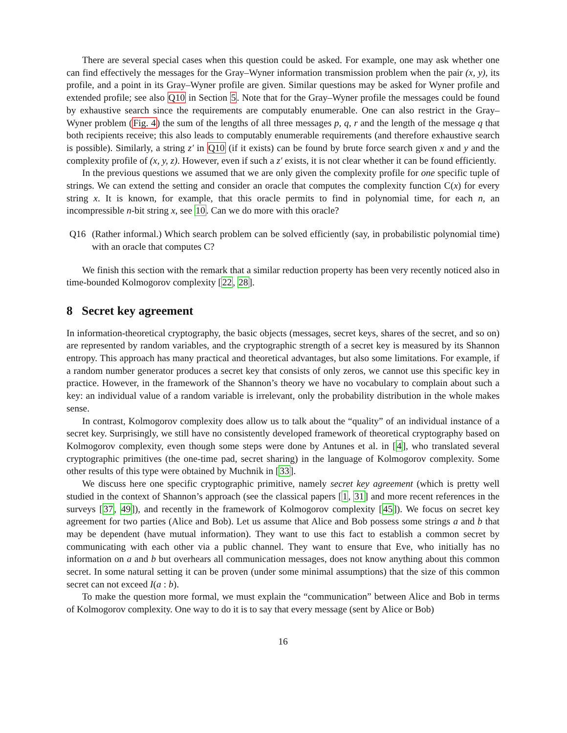There are several special cases when this question could be asked. For example, one may ask whether one can find effectively the messages for the Gray–Wyner information transmission problem when the pair (x, y), its profile, and a point in its Gray–Wyner profile are given. Similar questions may be asked for Wyner profile and extended profile; see also Q10 in Section 5. Note that for the Gray–Wyner profile the messages could be found by exhaustive search since the requirements are computably enumerable. One can also restrict in the Gray–Wyner problem (Fig. 4) the sum of the lengths of all three messages p, q, r and the length of the message q that both recipients receive; this also leads to computably enumerable requirements (and therefore exhaustive search is possible). Similarly, a string z′ in Q10 (if it exists) can be found by brute force search given x and y and the complexity profile of (x, y, z). However, even if such a z′ exists, it is not clear whether it can be found efficiently.
In the previous questions we assumed that we are only given the complexity profile for one specific tuple of strings. We can extend the setting and consider an oracle that computes the complexity function C(x) for every string x. It is known, for example, that this oracle permits to find in polynomial time, for each n, an incompressible n-bit string x, see 10. Can we do more with this oracle?
Q16 (Rather informal.) Which search problem can be solved efficiently (say, in probabilistic polynomial time) with an oracle that computes C?
We finish this section with the remark that a similar reduction property has been very recently noticed also in time-bounded Kolmogorov complexity [22, 28].
8 Secret key agreement
In information-theoretical cryptography, the basic objects (messages, secret keys, shares of the secret, and so on) are represented by random variables, and the cryptographic strength of a secret key is measured by its Shannon entropy. This approach has many practical and theoretical advantages, but also some limitations. For example, if a random number generator produces a secret key that consists of only zeros, we cannot use this specific key in practice. However, in the framework of the Shannon’s theory we have no vocabulary to complain about such a key: an individual value of a random variable is irrelevant, only the probability distribution in the whole makes sense.
In contrast, Kolmogorov complexity does allow us to talk about the “quality” of an individual instance of a secret key. Surprisingly, we still have no consistently developed framework of theoretical cryptography based on Kolmogorov complexity, even though some steps were done by Antunes et al. in [4], who translated several cryptographic primitives (the one-time pad, secret sharing) in the language of Kolmogorov complexity. Some other results of this type were obtained by Muchnik in [33].
We discuss here one specific cryptographic primitive, namely secret key agreement (which is pretty well studied in the context of Shannon’s approach (see the classical papers [1, 31] and more recent references in the surveys [37, 49]), and recently in the framework of Kolmogorov complexity [45]). We focus on secret key agreement for two parties (Alice and Bob). Let us assume that Alice and Bob possess some strings a and b that may be dependent (have mutual information). They want to use this fact to establish a common secret by communicating with each other via a public channel. They want to ensure that Eve, who initially has no information on a and b but overhears all communication messages, does not know anything about this common secret. In some natural setting it can be proven (under some minimal assumptions) that the size of this common secret can not exceed I(a : b).
To make the question more formal, we must explain the “communication” between Alice and Bob in terms of Kolmogorov complexity. One way to do it is to say that every message (sent by Alice or Bob)
16